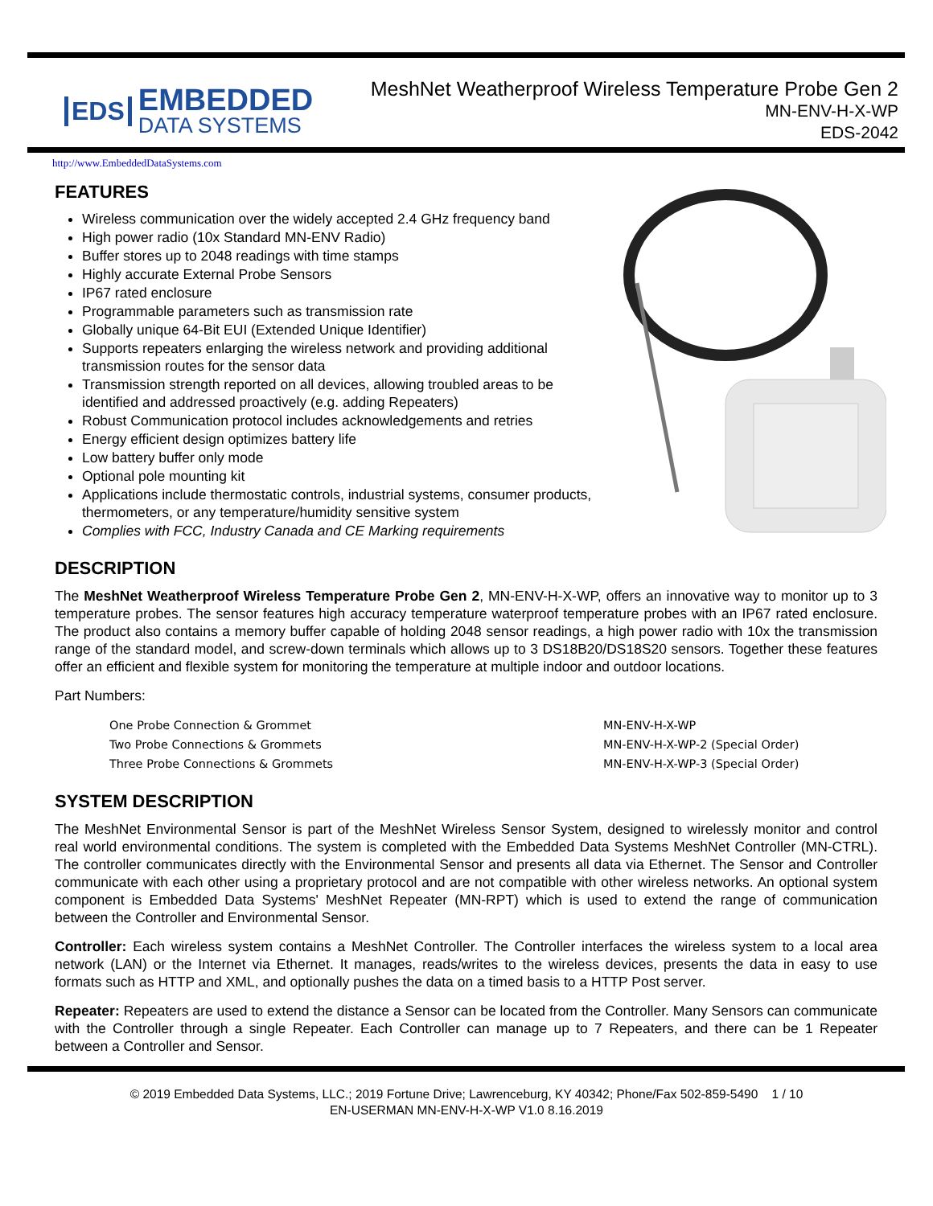EDS
EMBEDDED
DATA SYSTEMS
MeshNet Weatherproof Wireless Temperature Probe Gen 2
MN-ENV-H-X-WP
EDS-2042
http://www.EmbeddedDataSystems.com
FEATURES
Wireless communication over the widely accepted 2.4 GHz frequency band
High power radio (10x Standard MN-ENV Radio)
Buffer stores up to 2048 readings with time stamps
Highly accurate External Probe Sensors
IP67 rated enclosure
Programmable parameters such as transmission rate
Globally unique 64-Bit EUI (Extended Unique Identifier)
Supports repeaters enlarging the wireless network and providing additional transmission routes for the sensor data
Transmission strength reported on all devices, allowing troubled areas to be identified and addressed proactively (e.g. adding Repeaters)
Robust Communication protocol includes acknowledgements and retries
Energy efficient design optimizes battery life
Low battery buffer only mode
Optional pole mounting kit
Applications include thermostatic controls, industrial systems, consumer products, thermometers, or any temperature/humidity sensitive system
Complies with FCC, Industry Canada and CE Marking requirements
DESCRIPTION
The MeshNet Weatherproof Wireless Temperature Probe Gen 2, MN-ENV-H-X-WP, offers an innovative way to monitor up to 3 temperature probes. The sensor features high accuracy temperature waterproof temperature probes with an IP67 rated enclosure. The product also contains a memory buffer capable of holding 2048 sensor readings, a high power radio with 10x the transmission range of the standard model, and screw-down terminals which allows up to 3 DS18B20/DS18S20 sensors. Together these features offer an efficient and flexible system for monitoring the temperature at multiple indoor and outdoor locations.
Part Numbers:
One Probe Connection & Grommet MN-ENV-H-X-WP
Two Probe Connections & Grommets MN-ENV-H-X-WP-2 (Special Order)
Three Probe Connections & Grommets MN-ENV-H-X-WP-3 (Special Order)
SYSTEM DESCRIPTION
The MeshNet Environmental Sensor is part of the MeshNet Wireless Sensor System, designed to wirelessly monitor and control real world environmental conditions. The system is completed with the Embedded Data Systems MeshNet Controller (MN-CTRL). The controller communicates directly with the Environmental Sensor and presents all data via Ethernet. The Sensor and Controller communicate with each other using a proprietary protocol and are not compatible with other wireless networks. An optional system component is Embedded Data Systems' MeshNet Repeater (MN-RPT) which is used to extend the range of communication between the Controller and Environmental Sensor.
Controller: Each wireless system contains a MeshNet Controller. The Controller interfaces the wireless system to a local area network (LAN) or the Internet via Ethernet. It manages, reads/writes to the wireless devices, presents the data in easy to use formats such as HTTP and XML, and optionally pushes the data on a timed basis to a HTTP Post server.
Repeater: Repeaters are used to extend the distance a Sensor can be located from the Controller. Many Sensors can communicate with the Controller through a single Repeater. Each Controller can manage up to 7 Repeaters, and there can be 1 Repeater between a Controller and Sensor.
© 2019 Embedded Data Systems, LLC.; 2019 Fortune Drive; Lawrenceburg, KY 40342; Phone/Fax 502-859-5490 1 / 10
EN-USERMAN MN-ENV-H-X-WP V1.0 8.16.2019